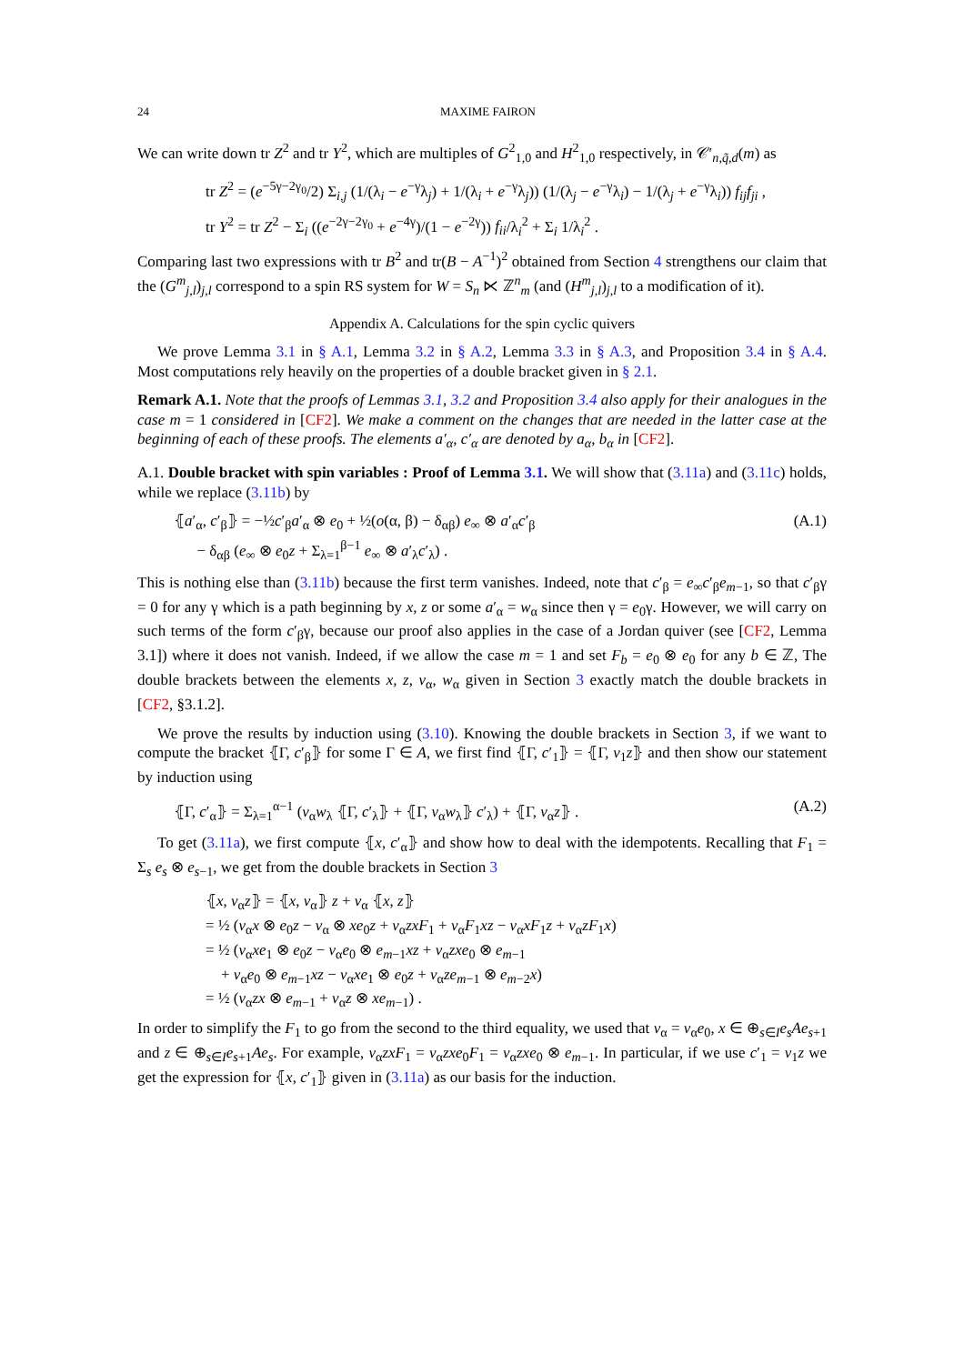24 MAXIME FAIRON
We can write down tr Z<sup>2</sup> and tr Y<sup>2</sup>, which are multiples of G<sup>2</sup><sub>1,0</sub> and H<sup>2</sup><sub>1,0</sub> respectively, in 𝒞′<sub>n,q̃,d</sub>(m) as
tr Z<sup>2</sup> = (e<sup>−5γ−2γ<sub>0</sub></sup>/2) Σ<sub>i,j</sub> (1/(λ<sub>i</sub> − e<sup>−γ</sup>λ<sub>j</sub>) + 1/(λ<sub>i</sub> + e<sup>−γ</sup>λ<sub>j</sub>)) (1/(λ<sub>j</sub> − e<sup>−γ</sup>λ<sub>i</sub>) − 1/(λ<sub>j</sub> + e<sup>−γ</sup>λ<sub>i</sub>)) f<sub>ij</sub>f<sub>ji</sub> ,
tr Y<sup>2</sup> = tr Z<sup>2</sup> − Σ<sub>i</sub> ((e<sup>−2γ−2γ<sub>0</sub></sup> + e<sup>−4γ</sup>)/(1 − e<sup>−2γ</sup>)) f<sub>ii</sub>/λ<sub>i</sub><sup>2</sup> + Σ<sub>i</sub> 1/λ<sub>i</sub><sup>2</sup> .
Comparing last two expressions with tr B<sup>2</sup> and tr(B − A<sup>−1</sup>)<sup>2</sup> obtained from Section 4 strengthens our claim that the (G<sup>m</sup><sub>j,l</sub>)<sub>j,l</sub> correspond to a spin RS system for W = S<sub>n</sub> ⋉ ℤ<sup>n</sup><sub>m</sub> (and (H<sup>m</sup><sub>j,l</sub>)<sub>j,l</sub> to a modification of it).
Appendix A. Calculations for the spin cyclic quivers
We prove Lemma 3.1 in § A.1, Lemma 3.2 in § A.2, Lemma 3.3 in § A.3, and Proposition 3.4 in § A.4. Most computations rely heavily on the properties of a double bracket given in § 2.1.
Remark A.1. Note that the proofs of Lemmas 3.1, 3.2 and Proposition 3.4 also apply for their analogues in the case m = 1 considered in [CF2]. We make a comment on the changes that are needed in the latter case at the beginning of each of these proofs. The elements a′<sub>α</sub>, c′<sub>α</sub> are denoted by a<sub>α</sub>, b<sub>α</sub> in [CF2].
A.1. Double bracket with spin variables : Proof of Lemma 3.1. We will show that (3.11a) and (3.11c) holds, while we replace (3.11b) by
⦃a′<sub>α</sub>, c′<sub>β</sub>⦄ = −½c′<sub>β</sub>a′<sub>α</sub> ⊗ e<sub>0</sub> + ½(o(α, β) − δ<sub>αβ</sub>) e<sub>∞</sub> ⊗ a′<sub>α</sub>c′<sub>β</sub>
− δ<sub>αβ</sub> (e<sub>∞</sub> ⊗ e<sub>0</sub>z + Σ<sub>λ=1</sub><sup>β−1</sup> e<sub>∞</sub> ⊗ a′<sub>λ</sub>c′<sub>λ</sub>) .
(A.1)
This is nothing else than (3.11b) because the first term vanishes. Indeed, note that c′<sub>β</sub> = e<sub>∞</sub>c′<sub>β</sub>e<sub>m−1</sub>, so that c′<sub>β</sub>γ = 0 for any γ which is a path beginning by x, z or some a′<sub>α</sub> = w<sub>α</sub> since then γ = e<sub>0</sub>γ. However, we will carry on such terms of the form c′<sub>β</sub>γ, because our proof also applies in the case of a Jordan quiver (see [CF2, Lemma 3.1]) where it does not vanish. Indeed, if we allow the case m = 1 and set F<sub>b</sub> = e<sub>0</sub> ⊗ e<sub>0</sub> for any b ∈ ℤ, The double brackets between the elements x, z, v<sub>α</sub>, w<sub>α</sub> given in Section 3 exactly match the double brackets in [CF2, §3.1.2].
We prove the results by induction using (3.10). Knowing the double brackets in Section 3, if we want to compute the bracket ⦃Γ, c′<sub>β</sub>⦄ for some Γ ∈ A, we first find ⦃Γ, c′<sub>1</sub>⦄ = ⦃Γ, v<sub>1</sub>z⦄ and then show our statement by induction using
⦃Γ, c′<sub>α</sub>⦄ = Σ<sub>λ=1</sub><sup>α−1</sup> (v<sub>α</sub>w<sub>λ</sub> ⦃Γ, c′<sub>λ</sub>⦄ + ⦃Γ, v<sub>α</sub>w<sub>λ</sub>⦄ c′<sub>λ</sub>) + ⦃Γ, v<sub>α</sub>z⦄ .
(A.2)
To get (3.11a), we first compute ⦃x, c′<sub>α</sub>⦄ and show how to deal with the idempotents. Recalling that F<sub>1</sub> = Σ<sub>s</sub> e<sub>s</sub> ⊗ e<sub>s−1</sub>, we get from the double brackets in Section 3
⦃x, v<sub>α</sub>z⦄ = ⦃x, v<sub>α</sub>⦄ z + v<sub>α</sub> ⦃x, z⦄
= ½ (v<sub>α</sub>x ⊗ e<sub>0</sub>z − v<sub>α</sub> ⊗ xe<sub>0</sub>z + v<sub>α</sub>zxF<sub>1</sub> + v<sub>α</sub>F<sub>1</sub>xz − v<sub>α</sub>xF<sub>1</sub>z + v<sub>α</sub>zF<sub>1</sub>x)
= ½ (v<sub>α</sub>xe<sub>1</sub> ⊗ e<sub>0</sub>z − v<sub>α</sub>e<sub>0</sub> ⊗ e<sub>m−1</sub>xz + v<sub>α</sub>zxe<sub>0</sub> ⊗ e<sub>m−1</sub>
+ v<sub>α</sub>e<sub>0</sub> ⊗ e<sub>m−1</sub>xz − v<sub>α</sub>xe<sub>1</sub> ⊗ e<sub>0</sub>z + v<sub>α</sub>ze<sub>m−1</sub> ⊗ e<sub>m−2</sub>x)
= ½ (v<sub>α</sub>zx ⊗ e<sub>m−1</sub> + v<sub>α</sub>z ⊗ xe<sub>m−1</sub>) .
In order to simplify the F<sub>1</sub> to go from the second to the third equality, we used that v<sub>α</sub> = v<sub>α</sub>e<sub>0</sub>, x ∈ ⊕<sub>s∈I</sub>e<sub>s</sub>Ae<sub>s+1</sub> and z ∈ ⊕<sub>s∈I</sub>e<sub>s+1</sub>Ae<sub>s</sub>. For example, v<sub>α</sub>zxF<sub>1</sub> = v<sub>α</sub>zxe<sub>0</sub>F<sub>1</sub> = v<sub>α</sub>zxe<sub>0</sub> ⊗ e<sub>m−1</sub>. In particular, if we use c′<sub>1</sub> = v<sub>1</sub>z we get the expression for ⦃x, c′<sub>1</sub>⦄ given in (3.11a) as our basis for the induction.